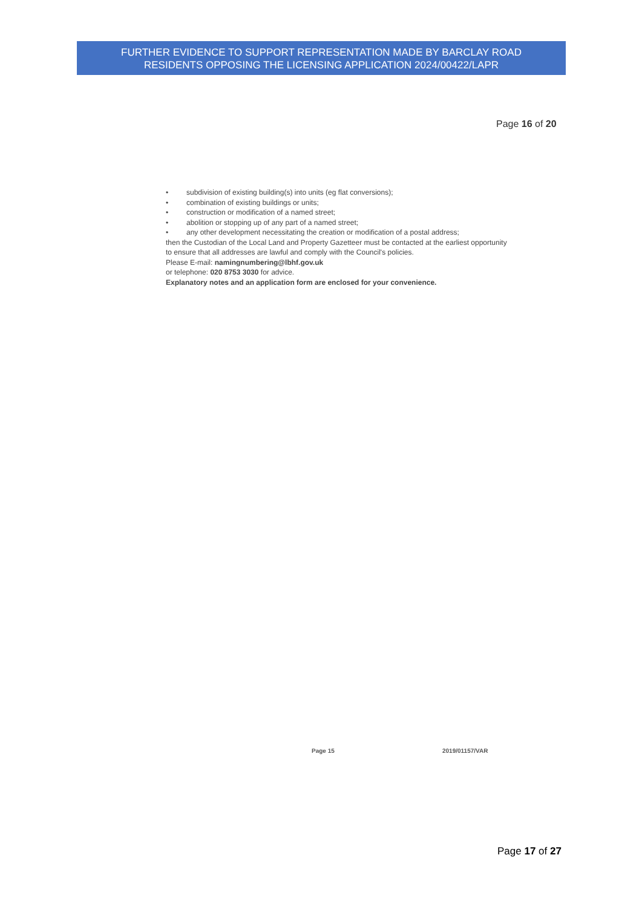FURTHER EVIDENCE TO SUPPORT REPRESENTATION MADE BY BARCLAY ROAD
RESIDENTS OPPOSING THE LICENSING APPLICATION 2024/00422/LAPR
Page 16 of 20
• subdivision of existing building(s) into units (eg flat conversions);
• combination of existing buildings or units;
• construction or modification of a named street;
• abolition or stopping up of any part of a named street;
• any other development necessitating the creation or modification of a postal address;
then the Custodian of the Local Land and Property Gazetteer must be contacted at the earliest opportunity to ensure that all addresses are lawful and comply with the Council's policies.
Please E-mail: namingnumbering@lbhf.gov.uk
or telephone: 020 8753 3030 for advice.
Explanatory notes and an application form are enclosed for your convenience.
Page 15 2019/01157/VAR
Page 17 of 27